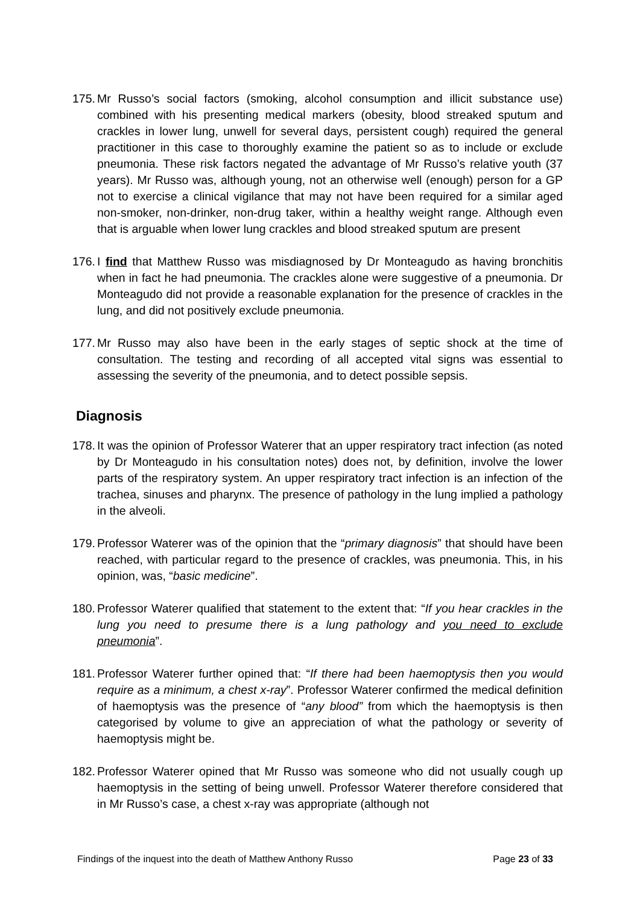175. Mr Russo’s social factors (smoking, alcohol consumption and illicit substance use) combined with his presenting medical markers (obesity, blood streaked sputum and crackles in lower lung, unwell for several days, persistent cough) required the general practitioner in this case to thoroughly examine the patient so as to include or exclude pneumonia. These risk factors negated the advantage of Mr Russo’s relative youth (37 years). Mr Russo was, although young, not an otherwise well (enough) person for a GP not to exercise a clinical vigilance that may not have been required for a similar aged non-smoker, non-drinker, non-drug taker, within a healthy weight range. Although even that is arguable when lower lung crackles and blood streaked sputum are present
176. I find that Matthew Russo was misdiagnosed by Dr Monteagudo as having bronchitis when in fact he had pneumonia. The crackles alone were suggestive of a pneumonia. Dr Monteagudo did not provide a reasonable explanation for the presence of crackles in the lung, and did not positively exclude pneumonia.
177. Mr Russo may also have been in the early stages of septic shock at the time of consultation. The testing and recording of all accepted vital signs was essential to assessing the severity of the pneumonia, and to detect possible sepsis.
Diagnosis
178. It was the opinion of Professor Waterer that an upper respiratory tract infection (as noted by Dr Monteagudo in his consultation notes) does not, by definition, involve the lower parts of the respiratory system. An upper respiratory tract infection is an infection of the trachea, sinuses and pharynx. The presence of pathology in the lung implied a pathology in the alveoli.
179. Professor Waterer was of the opinion that the “primary diagnosis” that should have been reached, with particular regard to the presence of crackles, was pneumonia. This, in his opinion, was, “basic medicine”.
180. Professor Waterer qualified that statement to the extent that: “If you hear crackles in the lung you need to presume there is a lung pathology and you need to exclude pneumonia”.
181. Professor Waterer further opined that: “If there had been haemoptysis then you would require as a minimum, a chest x-ray”. Professor Waterer confirmed the medical definition of haemoptysis was the presence of “any blood” from which the haemoptysis is then categorised by volume to give an appreciation of what the pathology or severity of haemoptysis might be.
182. Professor Waterer opined that Mr Russo was someone who did not usually cough up haemoptysis in the setting of being unwell. Professor Waterer therefore considered that in Mr Russo’s case, a chest x-ray was appropriate (although not
Findings of the inquest into the death of Matthew Anthony Russo Page 23 of 33